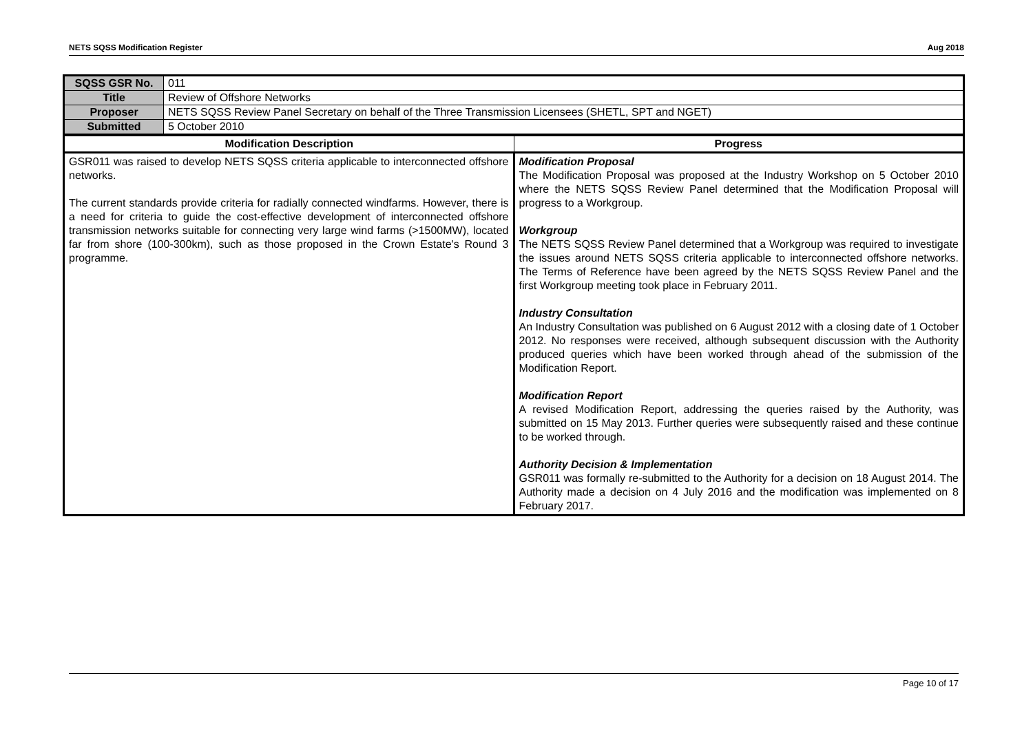NETS SQSS Modification Register Aug 2018
| SQSS GSR No. | 011 |
| Title | Review of Offshore Networks |
| Proposer | NETS SQSS Review Panel Secretary on behalf of the Three Transmission Licensees (SHETL, SPT and NGET) |
| Submitted | 5 October 2010 |
| Modification Description | Progress |
| --- | --- |
| GSR011 was raised to develop NETS SQSS criteria applicable to interconnected offshore networks. The current standards provide criteria for radially connected windfarms. However, there is a need for criteria to guide the cost-effective development of interconnected offshore transmission networks suitable for connecting very large wind farms (>1500MW), located far from shore (100-300km), such as those proposed in the Crown Estate's Round 3 programme. | Modification Proposal The Modification Proposal was proposed at the Industry Workshop on 5 October 2010 where the NETS SQSS Review Panel determined that the Modification Proposal will progress to a Workgroup. Workgroup The NETS SQSS Review Panel determined that a Workgroup was required to investigate the issues around NETS SQSS criteria applicable to interconnected offshore networks. The Terms of Reference have been agreed by the NETS SQSS Review Panel and the first Workgroup meeting took place in February 2011. Industry Consultation An Industry Consultation was published on 6 August 2012 with a closing date of 1 October 2012. No responses were received, although subsequent discussion with the Authority produced queries which have been worked through ahead of the submission of the Modification Report. Modification Report A revised Modification Report, addressing the queries raised by the Authority, was submitted on 15 May 2013. Further queries were subsequently raised and these continue to be worked through. Authority Decision & Implementation GSR011 was formally re-submitted to the Authority for a decision on 18 August 2014. The Authority made a decision on 4 July 2016 and the modification was implemented on 8 February 2017. |
Page 10 of 17